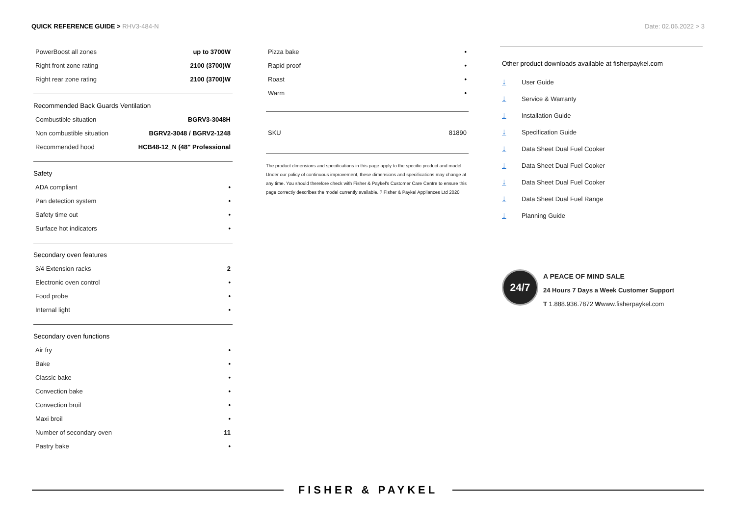QUICK REFERENCE GUIDE > RHV3-484-N
Date: 02.06.2022 > 3
| PowerBoost all zones | up to 3700W |
| Right front zone rating | 2100 (3700)W |
| Right rear zone rating | 2100 (3700)W |
Recommended Back Guards Ventilation
| Combustible situation | BGRV3-3048H |
| Non combustible situation | BGRV2-3048 / BGRV2-1248 |
| Recommended hood | HCB48-12_N (48" Professional |
Safety
| ADA compliant | • |
| Pan detection system | • |
| Safety time out | • |
| Surface hot indicators | • |
Secondary oven features
| 3/4 Extension racks | 2 |
| Electronic oven control | • |
| Food probe | • |
| Internal light | • |
Secondary oven functions
| Air fry | • |
| Bake | • |
| Classic bake | • |
| Convection bake | • |
| Convection broil | • |
| Maxi broil | • |
| Number of secondary oven | 11 |
| Pastry bake | • |
| Pizza bake | • |
| Rapid proof | • |
| Roast | • |
| Warm | • |
| SKU | 81890 |
The product dimensions and specifications in this page apply to the specific product and model. Under our policy of continuous improvement, these dimensions and specifications may change at any time. You should therefore check with Fisher & Paykel's Customer Care Centre to ensure this page correctly describes the model currently available. ? Fisher & Paykel Appliances Ltd 2020
Other product downloads available at fisherpaykel.com
↓ User Guide
↓ Service & Warranty
↓ Installation Guide
↓ Specification Guide
↓ Data Sheet Dual Fuel Cooker
↓ Data Sheet Dual Fuel Cooker
↓ Data Sheet Dual Fuel Cooker
↓ Data Sheet Dual Fuel Range
↓ Planning Guide
24/7
A PEACE OF MIND SALE
24 Hours 7 Days a Week Customer Support
T 1.888.936.7872 Wwww.fisherpaykel.com
FISHER & PAYKEL